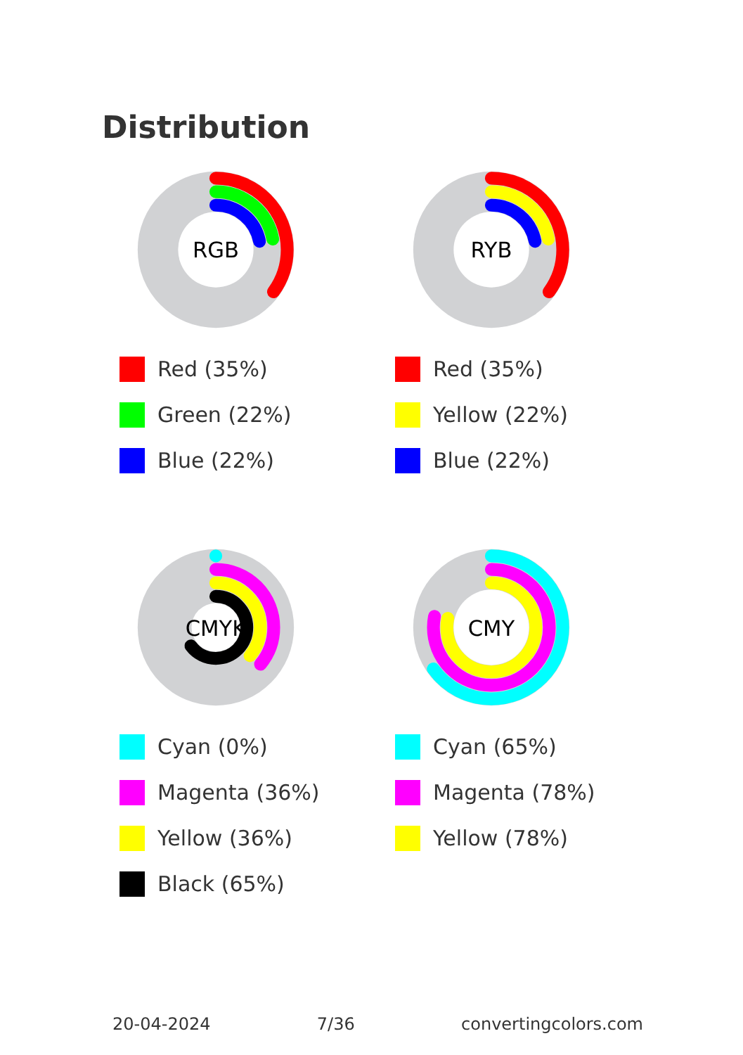Distribution
RGB
Red (35%)
Green (22%)
Blue (22%)
RYB
Red (35%)
Yellow (22%)
Blue (22%)
CMYK
Cyan (0%)
Magenta (36%)
Yellow (36%)
Black (65%)
CMY
Cyan (65%)
Magenta (78%)
Yellow (78%)
20-04-2024 7/36 convertingcolors.com